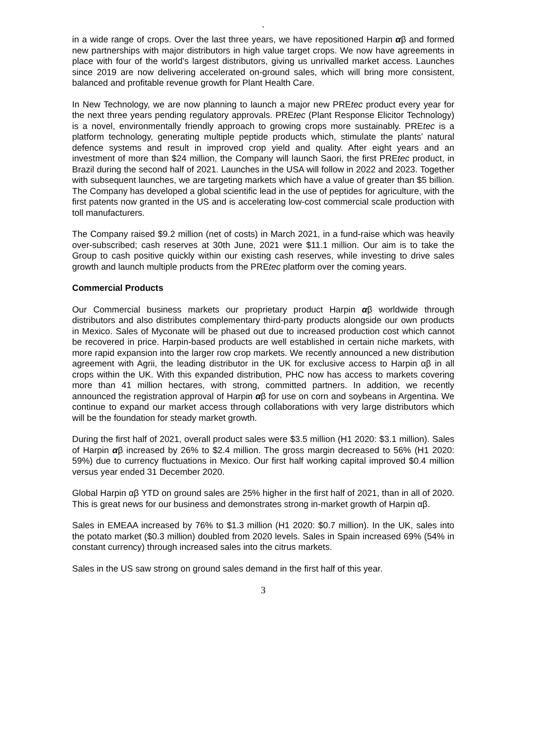`
in a wide range of crops. Over the last three years, we have repositioned Harpin αβ and formed new partnerships with major distributors in high value target crops. We now have agreements in place with four of the world’s largest distributors, giving us unrivalled market access. Launches since 2019 are now delivering accelerated on-ground sales, which will bring more consistent, balanced and profitable revenue growth for Plant Health Care.
In New Technology, we are now planning to launch a major new PREtec product every year for the next three years pending regulatory approvals. PREtec (Plant Response Elicitor Technology) is a novel, environmentally friendly approach to growing crops more sustainably. PREtec is a platform technology, generating multiple peptide products which, stimulate the plants’ natural defence systems and result in improved crop yield and quality. After eight years and an investment of more than $24 million, the Company will launch Saori, the first PREtec product, in Brazil during the second half of 2021. Launches in the USA will follow in 2022 and 2023. Together with subsequent launches, we are targeting markets which have a value of greater than $5 billion. The Company has developed a global scientific lead in the use of peptides for agriculture, with the first patents now granted in the US and is accelerating low-cost commercial scale production with toll manufacturers.
The Company raised $9.2 million (net of costs) in March 2021, in a fund-raise which was heavily over-subscribed; cash reserves at 30th June, 2021 were $11.1 million. Our aim is to take the Group to cash positive quickly within our existing cash reserves, while investing to drive sales growth and launch multiple products from the PREtec platform over the coming years.
Commercial Products
Our Commercial business markets our proprietary product Harpin αβ worldwide through distributors and also distributes complementary third-party products alongside our own products in Mexico. Sales of Myconate will be phased out due to increased production cost which cannot be recovered in price. Harpin-based products are well established in certain niche markets, with more rapid expansion into the larger row crop markets. We recently announced a new distribution agreement with Agrii, the leading distributor in the UK for exclusive access to Harpin αβ in all crops within the UK. With this expanded distribution, PHC now has access to markets covering more than 41 million hectares, with strong, committed partners. In addition, we recently announced the registration approval of Harpin αβ for use on corn and soybeans in Argentina. We continue to expand our market access through collaborations with very large distributors which will be the foundation for steady market growth.
During the first half of 2021, overall product sales were $3.5 million (H1 2020: $3.1 million). Sales of Harpin αβ increased by 26% to $2.4 million. The gross margin decreased to 56% (H1 2020: 59%) due to currency fluctuations in Mexico. Our first half working capital improved $0.4 million versus year ended 31 December 2020.
Global Harpin αβ YTD on ground sales are 25% higher in the first half of 2021, than in all of 2020. This is great news for our business and demonstrates strong in-market growth of Harpin αβ.
Sales in EMEAA increased by 76% to $1.3 million (H1 2020: $0.7 million). In the UK, sales into the potato market ($0.3 million) doubled from 2020 levels. Sales in Spain increased 69% (54% in constant currency) through increased sales into the citrus markets.
Sales in the US saw strong on ground sales demand in the first half of this year.
3